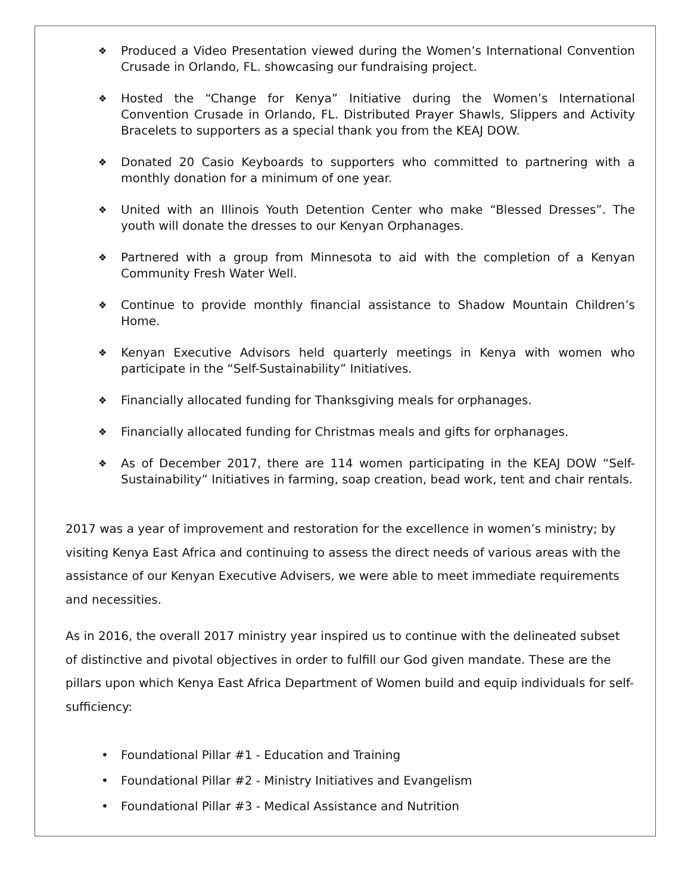❖ Produced a Video Presentation viewed during the Women’s International Convention Crusade in Orlando, FL. showcasing our fundraising project.
❖ Hosted the “Change for Kenya” Initiative during the Women’s International Convention Crusade in Orlando, FL. Distributed Prayer Shawls, Slippers and Activity Bracelets to supporters as a special thank you from the KEAJ DOW.
❖ Donated 20 Casio Keyboards to supporters who committed to partnering with a monthly donation for a minimum of one year.
❖ United with an Illinois Youth Detention Center who make “Blessed Dresses”. The youth will donate the dresses to our Kenyan Orphanages.
❖ Partnered with a group from Minnesota to aid with the completion of a Kenyan Community Fresh Water Well.
❖ Continue to provide monthly financial assistance to Shadow Mountain Children’s Home.
❖ Kenyan Executive Advisors held quarterly meetings in Kenya with women who participate in the “Self-Sustainability” Initiatives.
❖ Financially allocated funding for Thanksgiving meals for orphanages.
❖ Financially allocated funding for Christmas meals and gifts for orphanages.
❖ As of December 2017, there are 114 women participating in the KEAJ DOW “Self-Sustainability” Initiatives in farming, soap creation, bead work, tent and chair rentals.
2017 was a year of improvement and restoration for the excellence in women’s ministry; by visiting Kenya East Africa and continuing to assess the direct needs of various areas with the assistance of our Kenyan Executive Advisers, we were able to meet immediate requirements and necessities.
As in 2016, the overall 2017 ministry year inspired us to continue with the delineated subset of distinctive and pivotal objectives in order to fulfill our God given mandate. These are the pillars upon which Kenya East Africa Department of Women build and equip individuals for self-sufficiency:
• Foundational Pillar #1 - Education and Training
• Foundational Pillar #2 - Ministry Initiatives and Evangelism
• Foundational Pillar #3 - Medical Assistance and Nutrition